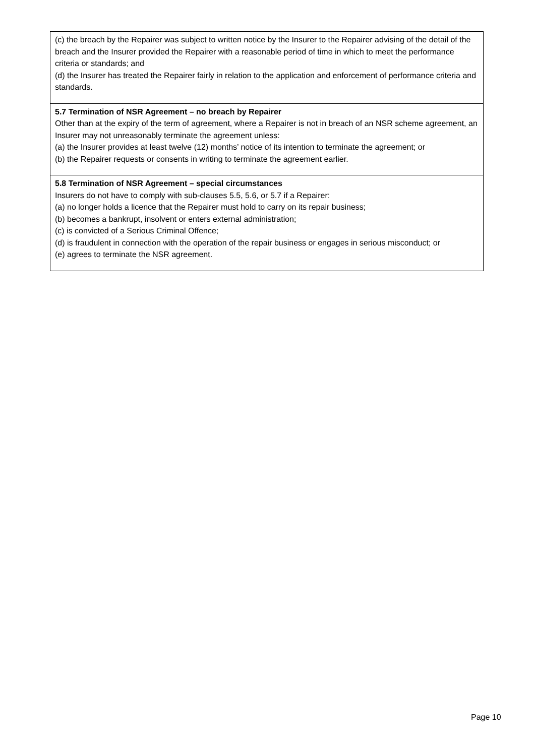| (c) the breach by the Repairer was subject to written notice by the Insurer to the Repairer advising of the detail of the breach and the Insurer provided the Repairer with a reasonable period of time in which to meet the performance criteria or standards; and (d) the Insurer has treated the Repairer fairly in relation to the application and enforcement of performance criteria and standards. |
| 5.7 Termination of NSR Agreement – no breach by Repairer Other than at the expiry of the term of agreement, where a Repairer is not in breach of an NSR scheme agreement, an Insurer may not unreasonably terminate the agreement unless: (a) the Insurer provides at least twelve (12) months’ notice of its intention to terminate the agreement; or (b) the Repairer requests or consents in writing to terminate the agreement earlier. |
| 5.8 Termination of NSR Agreement – special circumstances Insurers do not have to comply with sub-clauses 5.5, 5.6, or 5.7 if a Repairer: (a) no longer holds a licence that the Repairer must hold to carry on its repair business; (b) becomes a bankrupt, insolvent or enters external administration; (c) is convicted of a Serious Criminal Offence; (d) is fraudulent in connection with the operation of the repair business or engages in serious misconduct; or (e) agrees to terminate the NSR agreement. |
Page 10